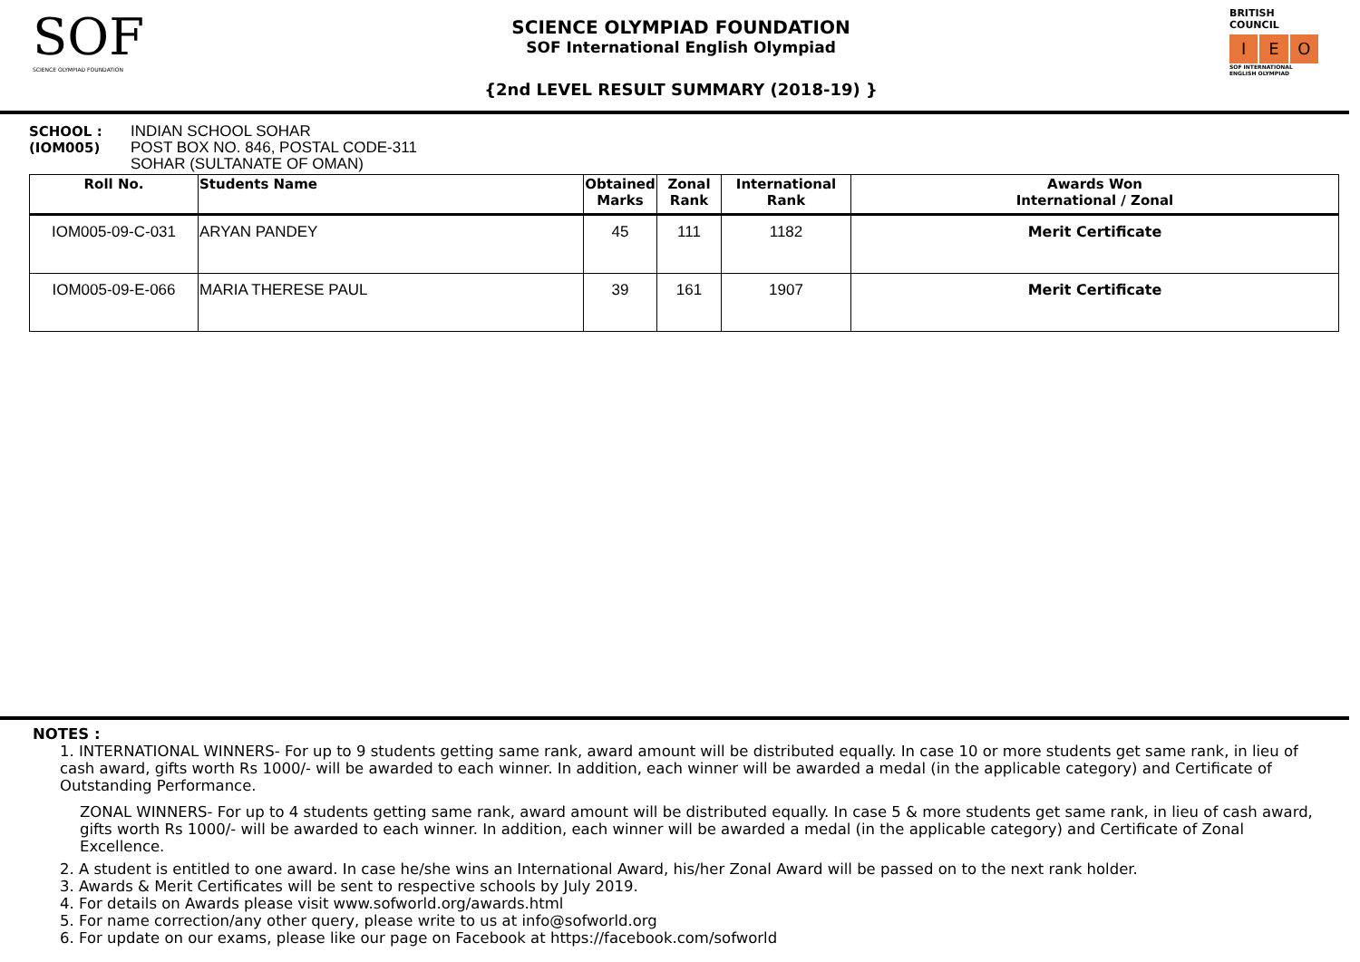SOF
SCIENCE OLYMPIAD FOUNDATION
SCIENCE OLYMPIAD FOUNDATION
SOF International English Olympiad
{2nd LEVEL RESULT SUMMARY (2018-19) }
BRITISH COUNCIL
I E O
SOF INTERNATIONAL ENGLISH OLYMPIAD
SCHOOL :
(IOM005)
INDIAN SCHOOL SOHAR
POST BOX NO. 846, POSTAL CODE-311
SOHAR (SULTANATE OF OMAN)
| Roll No. | Students Name | Obtained Marks | Zonal Rank | International Rank | Awards Won International / Zonal |
| --- | --- | --- | --- | --- | --- |
| IOM005-09-C-031 | ARYAN PANDEY | 45 | 111 | 1182 | Merit Certificate |
| IOM005-09-E-066 | MARIA THERESE PAUL | 39 | 161 | 1907 | Merit Certificate |
NOTES :
1. INTERNATIONAL WINNERS- For up to 9 students getting same rank, award amount will be distributed equally. In case 10 or more students get same rank, in lieu of cash award, gifts worth Rs 1000/- will be awarded to each winner. In addition, each winner will be awarded a medal (in the applicable category) and Certificate of Outstanding Performance.
ZONAL WINNERS- For up to 4 students getting same rank, award amount will be distributed equally. In case 5 & more students get same rank, in lieu of cash award, gifts worth Rs 1000/- will be awarded to each winner. In addition, each winner will be awarded a medal (in the applicable category) and Certificate of Zonal Excellence.
2. A student is entitled to one award. In case he/she wins an International Award, his/her Zonal Award will be passed on to the next rank holder.
3. Awards & Merit Certificates will be sent to respective schools by July 2019.
4. For details on Awards please visit www.sofworld.org/awards.html
5. For name correction/any other query, please write to us at info@sofworld.org
6. For update on our exams, please like our page on Facebook at https://facebook.com/sofworld